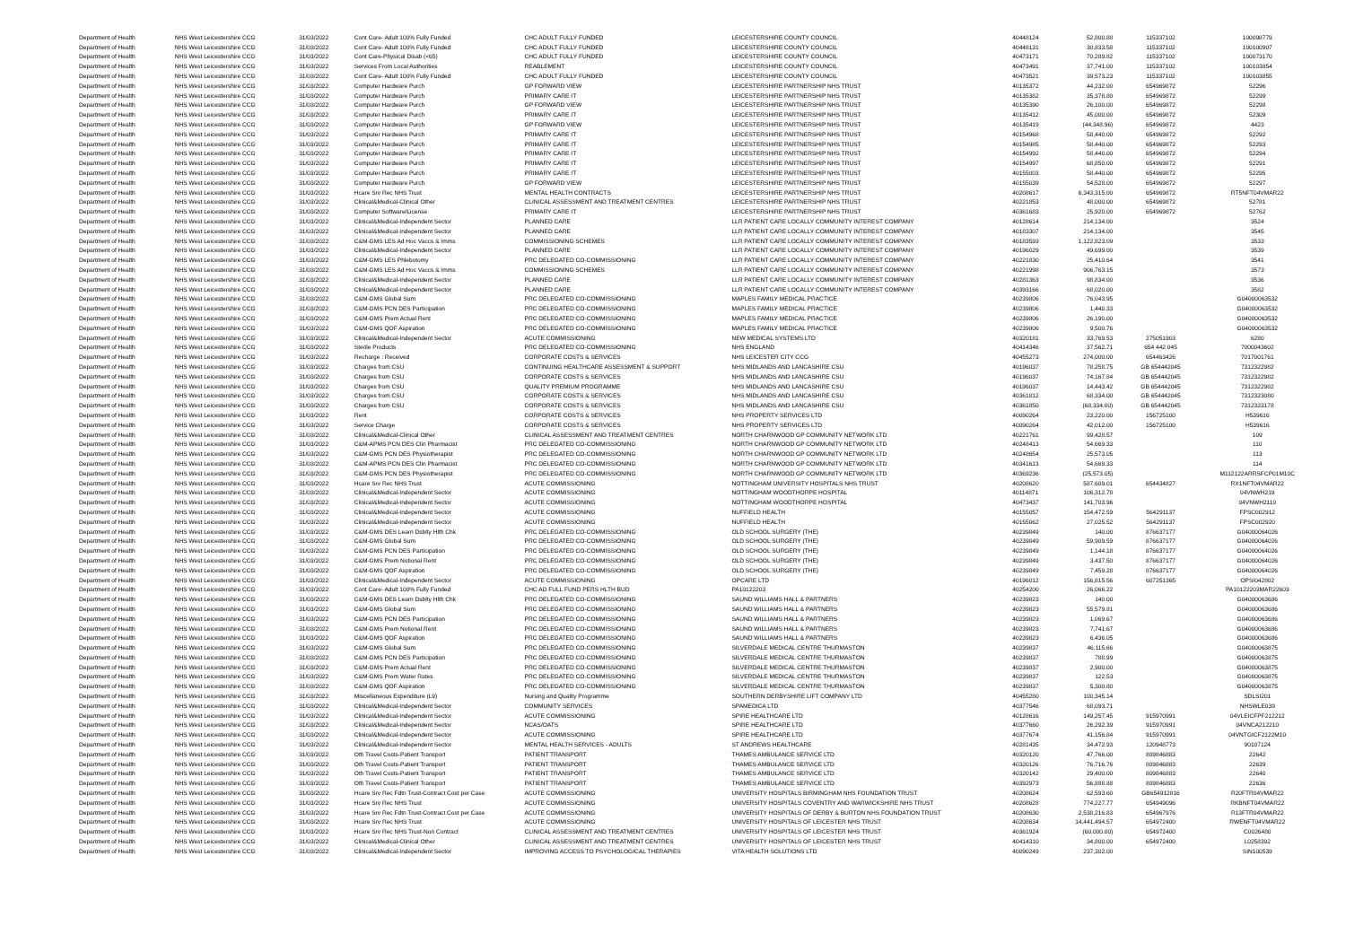| Department of Health | NHS West Leicestershire CCG | 31/03/2022 | Cont Care- Adult 100% Fully Funded | CHC ADULT FULLY FUNDED | LEICESTERSHIRE COUNTY COUNCIL | 40448124 | 52,800.88 | | 115337102 | 100098779 |
| Department of Health | NHS West Leicestershire CCG | 31/03/2022 | Cont Care- Adult 100% Fully Funded | CHC ADULT FULLY FUNDED | LEICESTERSHIRE COUNTY COUNCIL | 40448131 | 30,833.58 | | 115337102 | 100100907 |
| Department of Health | NHS West Leicestershire CCG | 31/03/2022 | Cont Care-Physical Disab (<65) | CHC ADULT FULLY FUNDED | LEICESTERSHIRE COUNTY COUNCIL | 40473171 | 70,289.82 | | 115337102 | 100073170 |
| Department of Health | NHS West Leicestershire CCG | 31/03/2022 | Services From Local Authorities | REABLEMENT | LEICESTERSHIRE COUNTY COUNCIL | 40473491 | 37,741.00 | | 115337102 | 100103854 |
| Department of Health | NHS West Leicestershire CCG | 31/03/2022 | Cont Care- Adult 100% Fully Funded | CHC ADULT FULLY FUNDED | LEICESTERSHIRE COUNTY COUNCIL | 40473521 | 39,573.23 | | 115337102 | 100103855 |
| Department of Health | NHS West Leicestershire CCG | 31/03/2022 | Computer Hardware Purch | GP FORWARD VIEW | LEICESTERSHIRE PARTNERSHIP NHS TRUST | 40135372 | 44,232.00 | | 654969872 | 52296 |
| Department of Health | NHS West Leicestershire CCG | 31/03/2022 | Computer Hardware Purch | PRIMARY CARE IT | LEICESTERSHIRE PARTNERSHIP NHS TRUST | 40135382 | 35,378.80 | | 654969872 | 52299 |
| Department of Health | NHS West Leicestershire CCG | 31/03/2022 | Computer Hardware Purch | GP FORWARD VIEW | LEICESTERSHIRE PARTNERSHIP NHS TRUST | 40135390 | 26,100.00 | | 654969872 | 52298 |
| Department of Health | NHS West Leicestershire CCG | 31/03/2022 | Computer Hardware Purch | PRIMARY CARE IT | LEICESTERSHIRE PARTNERSHIP NHS TRUST | 40135412 | 45,000.00 | | 654969872 | 52309 |
| Department of Health | NHS West Leicestershire CCG | 31/03/2022 | Computer Hardware Purch | GP FORWARD VIEW | LEICESTERSHIRE PARTNERSHIP NHS TRUST | 40135419 | (44,348.96) | | 654969872 | 4423 |
| Department of Health | NHS West Leicestershire CCG | 31/03/2022 | Computer Hardware Purch | PRIMARY CARE IT | LEICESTERSHIRE PARTNERSHIP NHS TRUST | 40154968 | 58,440.00 | | 654969872 | 52292 |
| Department of Health | NHS West Leicestershire CCG | 31/03/2022 | Computer Hardware Purch | PRIMARY CARE IT | LEICESTERSHIRE PARTNERSHIP NHS TRUST | 40154985 | 58,440.00 | | 654969872 | 52293 |
| Department of Health | NHS West Leicestershire CCG | 31/03/2022 | Computer Hardware Purch | PRIMARY CARE IT | LEICESTERSHIRE PARTNERSHIP NHS TRUST | 40154992 | 58,440.00 | | 654969872 | 52294 |
| Department of Health | NHS West Leicestershire CCG | 31/03/2022 | Computer Hardware Purch | PRIMARY CARE IT | LEICESTERSHIRE PARTNERSHIP NHS TRUST | 40154997 | 68,850.00 | | 654969872 | 52291 |
| Department of Health | NHS West Leicestershire CCG | 31/03/2022 | Computer Hardware Purch | PRIMARY CARE IT | LEICESTERSHIRE PARTNERSHIP NHS TRUST | 40155003 | 58,440.00 | | 654969872 | 52295 |
| Department of Health | NHS West Leicestershire CCG | 31/03/2022 | Computer Hardware Purch | GP FORWARD VIEW | LEICESTERSHIRE PARTNERSHIP NHS TRUST | 40155039 | 54,528.00 | | 654969872 | 52297 |
| Department of Health | NHS West Leicestershire CCG | 31/03/2022 | Hcare Srv Rec NHS Trust | MENTAL HEALTH CONTRACTS | LEICESTERSHIRE PARTNERSHIP NHS TRUST | 40208617 | 6,343,315.00 | | 654969872 | RT5NFT04VMAR22 |
| Department of Health | NHS West Leicestershire CCG | 31/03/2022 | Clinical&Medical-Clinical Other | CLINICAL ASSESSMENT AND TREATMENT CENTRES | LEICESTERSHIRE PARTNERSHIP NHS TRUST | 40221853 | 48,000.00 | | 654969872 | 52781 |
| Department of Health | NHS West Leicestershire CCG | 31/03/2022 | Computer Software/License | PRIMARY CARE IT | LEICESTERSHIRE PARTNERSHIP NHS TRUST | 40361683 | 25,920.00 | | 654969872 | 52762 |
| Department of Health | NHS West Leicestershire CCG | 31/03/2022 | Clinical&Medical-Independent Sector | PLANNED CARE | LLR PATIENT CARE LOCALLY COMMUNITY INTEREST COMPANY | 40128614 | 214,134.00 | | | 3524 |
| Department of Health | NHS West Leicestershire CCG | 31/03/2022 | Clinical&Medical-Independent Sector | PLANNED CARE | LLR PATIENT CARE LOCALLY COMMUNITY INTEREST COMPANY | 40183307 | 214,134.00 | | | 3545 |
| Department of Health | NHS West Leicestershire CCG | 31/03/2022 | C&M-GMS LES Ad Hoc Vaccs & Imms | COMMISSIONING SCHEMES | LLR PATIENT CARE LOCALLY COMMUNITY INTEREST COMPANY | 40183593 | 1,122,823.09 | | | 3533 |
| Department of Health | NHS West Leicestershire CCG | 31/03/2022 | Clinical&Medical-Independent Sector | PLANNED CARE | LLR PATIENT CARE LOCALLY COMMUNITY INTEREST COMPANY | 40196029 | 49,699.00 | | | 3539 |
| Department of Health | NHS West Leicestershire CCG | 31/03/2022 | C&M-GMS LES Phlebotomy | PRC DELEGATED CO-COMMISSIONING | LLR PATIENT CARE LOCALLY COMMUNITY INTEREST COMPANY | 40221830 | 25,410.64 | | | 3541 |
| Department of Health | NHS West Leicestershire CCG | 31/03/2022 | C&M-GMS LES Ad Hoc Vaccs & Imms | COMMISSIONING SCHEMES | LLR PATIENT CARE LOCALLY COMMUNITY INTEREST COMPANY | 40221998 | 906,763.15 | | | 3573 |
| Department of Health | NHS West Leicestershire CCG | 31/03/2022 | Clinical&Medical-Independent Sector | PLANNED CARE | LLR PATIENT CARE LOCALLY COMMUNITY INTEREST COMPANY | 40281363 | 98,834.00 | | | 3536 |
| Department of Health | NHS West Leicestershire CCG | 31/03/2022 | Clinical&Medical-Independent Sector | PLANNED CARE | LLR PATIENT CARE LOCALLY COMMUNITY INTEREST COMPANY | 40393166 | 68,020.00 | | | 3582 |
| Department of Health | NHS West Leicestershire CCG | 31/03/2022 | C&M-GMS Global Sum | PRC DELEGATED CO-COMMISSIONING | MAPLES FAMILY MEDICAL PRACTICE | 40239806 | 76,043.95 | | | G04000063532 |
| Department of Health | NHS West Leicestershire CCG | 31/03/2022 | C&M-GMS PCN DES Participation | PRC DELEGATED CO-COMMISSIONING | MAPLES FAMILY MEDICAL PRACTICE | 40239806 | 1,440.33 | | | G04000063532 |
| Department of Health | NHS West Leicestershire CCG | 31/03/2022 | C&M-GMS Prem Actual Rent | PRC DELEGATED CO-COMMISSIONING | MAPLES FAMILY MEDICAL PRACTICE | 40239806 | 26,190.00 | | | G04000063532 |
| Department of Health | NHS West Leicestershire CCG | 31/03/2022 | C&M-GMS QOF Aspiration | PRC DELEGATED CO-COMMISSIONING | MAPLES FAMILY MEDICAL PRACTICE | 40239806 | 9,500.76 | | | G04000063532 |
| Department of Health | NHS West Leicestershire CCG | 31/03/2022 | Clinical&Medical-Independent Sector | ACUTE COMMISSIONING | NEW MEDICAL SYSTEMS LTD | 40320181 | 33,769.53 | | 275051903 | 6280 |
| Department of Health | NHS West Leicestershire CCG | 31/03/2022 | Sterile Products | PRC DELEGATED CO-COMMISSIONING | NHS ENGLAND | 40414346 | 37,562.71 | | 654 442 045 | 7000043602 |
| Department of Health | NHS West Leicestershire CCG | 31/03/2022 | Recharge : Received | CORPORATE COSTS & SERVICES | NHS LEICESTER CITY CCG | 40455273 | 274,000.00 | | 654463426 | 7017001761 |
| Department of Health | NHS West Leicestershire CCG | 31/03/2022 | Charges from CSU | CONTINUING HEALTHCARE ASSESSMENT & SUPPORT | NHS MIDLANDS AND LANCASHIRE CSU | 40196037 | 78,258.75 | | GB 654442045 | 7312322982 |
| Department of Health | NHS West Leicestershire CCG | 31/03/2022 | Charges from CSU | CORPORATE COSTS & SERVICES | NHS MIDLANDS AND LANCASHIRE CSU | 40196037 | 74,167.84 | | GB 654442045 | 7312322982 |
| Department of Health | NHS West Leicestershire CCG | 31/03/2022 | Charges from CSU | QUALITY PREMIUM PROGRAMME | NHS MIDLANDS AND LANCASHIRE CSU | 40196037 | 14,443.42 | | GB 654442045 | 7312322982 |
| Department of Health | NHS West Leicestershire CCG | 31/03/2022 | Charges from CSU | CORPORATE COSTS & SERVICES | NHS MIDLANDS AND LANCASHIRE CSU | 40361812 | 68,334.00 | | GB 654442045 | 7312323080 |
| Department of Health | NHS West Leicestershire CCG | 31/03/2022 | Charges from CSU | CORPORATE COSTS & SERVICES | NHS MIDLANDS AND LANCASHIRE CSU | 40361850 | (68,334.00) | | GB 654442045 | 7312323178 |
| Department of Health | NHS West Leicestershire CCG | 31/03/2022 | Rent | CORPORATE COSTS & SERVICES | NHS PROPERTY SERVICES LTD | 40090264 | 23,220.00 | | 156725100 | H539616 |
| Department of Health | NHS West Leicestershire CCG | 31/03/2022 | Service Charge | CORPORATE COSTS & SERVICES | NHS PROPERTY SERVICES LTD | 40090264 | 42,012.00 | | 156725100 | H539616 |
| Department of Health | NHS West Leicestershire CCG | 31/03/2022 | Clinical&Medical-Clinical Other | CLINICAL ASSESSMENT AND TREATMENT CENTRES | NORTH CHARNWOOD GP COMMUNITY NETWORK LTD | 40221761 | 99,428.57 | | | 109 |
| Department of Health | NHS West Leicestershire CCG | 31/03/2022 | C&M-APMS PCN DES Clin Pharmacist | PRC DELEGATED CO-COMMISSIONING | NORTH CHARNWOOD GP COMMUNITY NETWORK LTD | 40248413 | 54,669.33 | | | 110 |
| Department of Health | NHS West Leicestershire CCG | 31/03/2022 | C&M-GMS PCN DES Physiotherapist | PRC DELEGATED CO-COMMISSIONING | NORTH CHARNWOOD GP COMMUNITY NETWORK LTD | 40248654 | 25,573.05 | | | 113 |
| Department of Health | NHS West Leicestershire CCG | 31/03/2022 | C&M-APMS PCN DES Clin Pharmacist | PRC DELEGATED CO-COMMISSIONING | NORTH CHARNWOOD GP COMMUNITY NETWORK LTD | 40341613 | 54,669.33 | | | 114 |
| Department of Health | NHS West Leicestershire CCG | 31/03/2022 | C&M-GMS PCN DES Physiotherapist | PRC DELEGATED CO-COMMISSIONING | NORTH CHARNWOOD GP COMMUNITY NETWORK LTD | 40369236 | (25,573.05) | | | M112122ARRSFCP01M10C |
| Department of Health | NHS West Leicestershire CCG | 31/03/2022 | Hcare Srv Rec NHS Trust | ACUTE COMMISSIONING | NOTTINGHAM UNIVERSITY HOSPITALS NHS TRUST | 40208620 | 587,609.01 | | 654434827 | RX1NFT04VMAR22 |
| Department of Health | NHS West Leicestershire CCG | 31/03/2022 | Clinical&Medical-Independent Sector | ACUTE COMMISSIONING | NOTTINGHAM WOODTHORPE HOSPITAL | 40114871 | 106,312.78 | | | 04VNWH219 |
| Department of Health | NHS West Leicestershire CCG | 31/03/2022 | Clinical&Medical-Independent Sector | ACUTE COMMISSIONING | NOTTINGHAM WOODTHORPE HOSPITAL | 40473437 | 141,703.96 | | | 04VNWH2110 |
| Department of Health | NHS West Leicestershire CCG | 31/03/2022 | Clinical&Medical-Independent Sector | ACUTE COMMISSIONING | NUFFIELD HEALTH | 40155057 | 154,472.59 | | 564291137 | FPSC002912 |
| Department of Health | NHS West Leicestershire CCG | 31/03/2022 | Clinical&Medical-Independent Sector | ACUTE COMMISSIONING | NUFFIELD HEALTH | 40155062 | 27,025.52 | | 564291137 | FPSC002920 |
| Department of Health | NHS West Leicestershire CCG | 31/03/2022 | C&M-GMS DES Learn Dsblty Hlth Chk | PRC DELEGATED CO-COMMISSIONING | OLD SCHOOL SURGERY (THE) | 40239849 | 140.00 | | 876637177 | G04000064026 |
| Department of Health | NHS West Leicestershire CCG | 31/03/2022 | C&M-GMS Global Sum | PRC DELEGATED CO-COMMISSIONING | OLD SCHOOL SURGERY (THE) | 40239849 | 59,909.59 | | 876637177 | G04000064026 |
| Department of Health | NHS West Leicestershire CCG | 31/03/2022 | C&M-GMS PCN DES Participation | PRC DELEGATED CO-COMMISSIONING | OLD SCHOOL SURGERY (THE) | 40239849 | 1,144.18 | | 876637177 | G04000064026 |
| Department of Health | NHS West Leicestershire CCG | 31/03/2022 | C&M-GMS Prem Notional Rent | PRC DELEGATED CO-COMMISSIONING | OLD SCHOOL SURGERY (THE) | 40239849 | 3,437.50 | | 876637177 | G04000064026 |
| Department of Health | NHS West Leicestershire CCG | 31/03/2022 | C&M-GMS QOF Aspiration | PRC DELEGATED CO-COMMISSIONING | OLD SCHOOL SURGERY (THE) | 40239849 | 7,459.28 | | 876637177 | G04000064026 |
| Department of Health | NHS West Leicestershire CCG | 31/03/2022 | Clinical&Medical-Independent Sector | ACUTE COMMISSIONING | OPCARE LTD | 40196012 | 156,815.56 | | 607251365 | OPSI042802 |
| Department of Health | NHS West Leicestershire CCG | 31/03/2022 | Cont Care- Adult 100% Fully Funded | CHC AD FULL FUND PERS HLTH BUD | PA10122203 | 40254200 | 26,066.22 | | | PA10122203MAR22603 |
| Department of Health | NHS West Leicestershire CCG | 31/03/2022 | C&M-GMS DES Learn Dsblty Hlth Chk | PRC DELEGATED CO-COMMISSIONING | SAUND WILLIAMS HALL & PARTNERS | 40239823 | 140.00 | | | G04000063686 |
| Department of Health | NHS West Leicestershire CCG | 31/03/2022 | C&M-GMS Global Sum | PRC DELEGATED CO-COMMISSIONING | SAUND WILLIAMS HALL & PARTNERS | 40239823 | 55,579.81 | | | G04000063686 |
| Department of Health | NHS West Leicestershire CCG | 31/03/2022 | C&M-GMS PCN DES Participation | PRC DELEGATED CO-COMMISSIONING | SAUND WILLIAMS HALL & PARTNERS | 40239823 | 1,069.67 | | | G04000063686 |
| Department of Health | NHS West Leicestershire CCG | 31/03/2022 | C&M-GMS Prem Notional Rent | PRC DELEGATED CO-COMMISSIONING | SAUND WILLIAMS HALL & PARTNERS | 40239823 | 7,741.67 | | | G04000063686 |
| Department of Health | NHS West Leicestershire CCG | 31/03/2022 | C&M-GMS QOF Aspiration | PRC DELEGATED CO-COMMISSIONING | SAUND WILLIAMS HALL & PARTNERS | 40239823 | 6,436.05 | | | G04000063686 |
| Department of Health | NHS West Leicestershire CCG | 31/03/2022 | C&M-GMS Global Sum | PRC DELEGATED CO-COMMISSIONING | SILVERDALE MEDICAL CENTRE THURMASTON | 40239837 | 46,115.66 | | | G04000063875 |
| Department of Health | NHS West Leicestershire CCG | 31/03/2022 | C&M-GMS PCN DES Participation | PRC DELEGATED CO-COMMISSIONING | SILVERDALE MEDICAL CENTRE THURMASTON | 40239837 | 788.99 | | | G04000063875 |
| Department of Health | NHS West Leicestershire CCG | 31/03/2022 | C&M-GMS Prem Actual Rent | PRC DELEGATED CO-COMMISSIONING | SILVERDALE MEDICAL CENTRE THURMASTON | 40239837 | 2,900.00 | | | G04000063875 |
| Department of Health | NHS West Leicestershire CCG | 31/03/2022 | C&M-GMS Prem Water Rates | PRC DELEGATED CO-COMMISSIONING | SILVERDALE MEDICAL CENTRE THURMASTON | 40239837 | 122.53 | | | G04000063875 |
| Department of Health | NHS West Leicestershire CCG | 31/03/2022 | C&M-GMS QOF Aspiration | PRC DELEGATED CO-COMMISSIONING | SILVERDALE MEDICAL CENTRE THURMASTON | 40239837 | 5,300.80 | | | G04000063875 |
| Department of Health | NHS West Leicestershire CCG | 31/03/2022 | Miscellaneous Expenditure (L9) | Nursing and Quality Programme | SOUTHERN DERBYSHIRE LIFT COMPANY LTD | 40455280 | 100,345.14 | | | SDLSI201 |
| Department of Health | NHS West Leicestershire CCG | 31/03/2022 | Clinical&Medical-Independent Sector | COMMUNITY SERVICES | SPAMEDICA LTD | 40377546 | 68,093.71 | | | NHSWLE039 |
| Department of Health | NHS West Leicestershire CCG | 31/03/2022 | Clinical&Medical-Independent Sector | ACUTE COMMISSIONING | SPIRE HEALTHCARE LTD | 40128616 | 149,257.45 | | 915970991 | 04VLEICFPF212212 |
| Department of Health | NHS West Leicestershire CCG | 31/03/2022 | Clinical&Medical-Independent Sector | NCAS/OATS | SPIRE HEALTHCARE LTD | 40377660 | 26,292.39 | | 915970991 | 04VNCA212210 |
| Department of Health | NHS West Leicestershire CCG | 31/03/2022 | Clinical&Medical-Independent Sector | ACUTE COMMISSIONING | SPIRE HEALTHCARE LTD | 40377674 | 41,156.84 | | 915970991 | 04VNTGICF2122M10 |
| Department of Health | NHS West Leicestershire CCG | 31/03/2022 | Clinical&Medical-Independent Sector | MENTAL HEALTH SERVICES - ADULTS | ST ANDREWS HEALTHCARE | 40281435 | 34,472.93 | | 120948773 | 90107124 |
| Department of Health | NHS West Leicestershire CCG | 31/03/2022 | Oth Travel Costs-Patient Transport | PATIENT TRANSPORT | THAMES AMBULANCE SERVICE LTD | 40320120 | 47,766.00 | | 809846883 | 22642 |
| Department of Health | NHS West Leicestershire CCG | 31/03/2022 | Oth Travel Costs-Patient Transport | PATIENT TRANSPORT | THAMES AMBULANCE SERVICE LTD | 40320126 | 76,716.76 | | 809846883 | 22639 |
| Department of Health | NHS West Leicestershire CCG | 31/03/2022 | Oth Travel Costs-Patient Transport | PATIENT TRANSPORT | THAMES AMBULANCE SERVICE LTD | 40320142 | 29,400.00 | | 809846883 | 22640 |
| Department of Health | NHS West Leicestershire CCG | 31/03/2022 | Oth Travel Costs-Patient Transport | PATIENT TRANSPORT | THAMES AMBULANCE SERVICE LTD | 40392973 | 56,888.88 | | 809846883 | 22636 |
| Department of Health | NHS West Leicestershire CCG | 31/03/2022 | Hcare Srv Rec Fdtn Trust-Contract Cost per Case | ACUTE COMMISSIONING | UNIVERSITY HOSPITALS BIRMINGHAM NHS FOUNDATION TRUST | 40208624 | 62,593.60 | | GB654912816 | R20FTR04VMAR22 |
| Department of Health | NHS West Leicestershire CCG | 31/03/2022 | Hcare Srv Rec NHS Trust | ACUTE COMMISSIONING | UNIVERSITY HOSPITALS COVENTRY AND WARWICKSHIRE NHS TRUST | 40208628 | 774,227.77 | | 654949096 | RKBNFT04VMAR22 |
| Department of Health | NHS West Leicestershire CCG | 31/03/2022 | Hcare Srv Rec Fdtn Trust-Contract Cost per Case | ACUTE COMMISSIONING | UNIVERSITY HOSPITALS OF DERBY & BURTON NHS FOUNDATION TRUST | 40208630 | 2,538,216.83 | | 654967976 | R13FTR04VMAR22 |
| Department of Health | NHS West Leicestershire CCG | 31/03/2022 | Hcare Srv Rec NHS Trust | ACUTE COMMISSIONING | UNIVERSITY HOSPITALS OF LEICESTER NHS TRUST | 40208634 | 14,441,494.57 | | 654972400 | RWENFT04VMAR22 |
| Department of Health | NHS West Leicestershire CCG | 31/03/2022 | Hcare Srv Rec NHS Trust-Non Contract | CLINICAL ASSESSMENT AND TREATMENT CENTRES | UNIVERSITY HOSPITALS OF LEICESTER NHS TRUST | 40361924 | (60,000.00) | | 654972400 | C0026480 |
| Department of Health | NHS West Leicestershire CCG | 31/03/2022 | Clinical&Medical-Clinical Other | CLINICAL ASSESSMENT AND TREATMENT CENTRES | UNIVERSITY HOSPITALS OF LEICESTER NHS TRUST | 40414310 | 34,800.00 | | 654972400 | L0258392 |
| Department of Health | NHS West Leicestershire CCG | 31/03/2022 | Clinical&Medical-Independent Sector | IMPROVING ACCESS TO PSYCHOLOGICAL THERAPIES | VITA HEALTH SOLUTIONS LTD | 40090249 | 237,302.00 | | | SIN100539 |